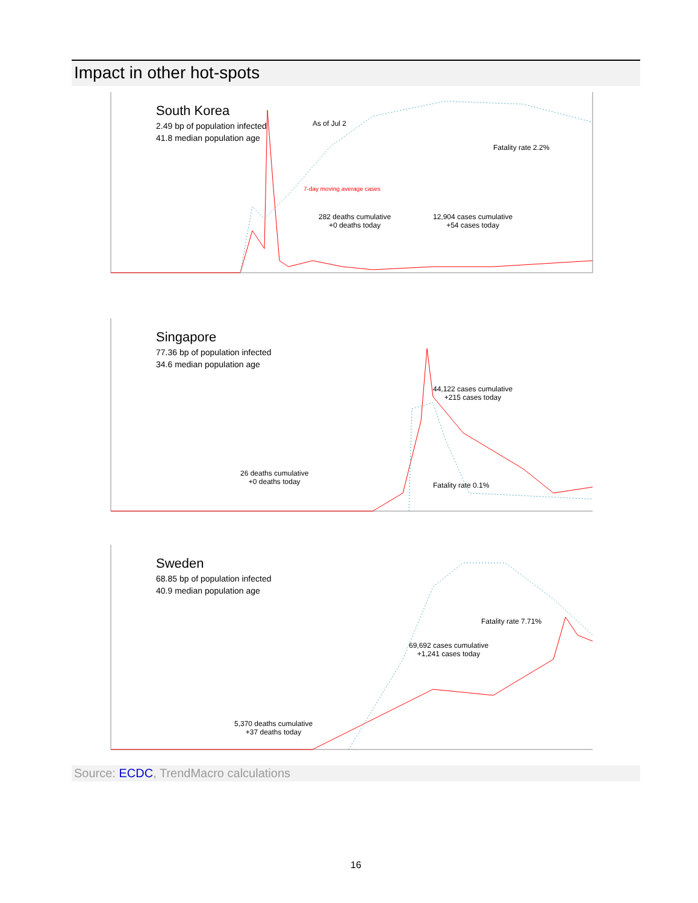Impact in other hot-spots
South Korea
2.49 bp of population infected
41.8 median population age
282 deaths cumulative
+0 deaths today
12,904 cases cumulative
+54 cases today
Fatality rate 2.2%
As of Jul 2
7-day moving average cases
Singapore
77.36 bp of population infected
34.6 median population age
26 deaths cumulative
+0 deaths today
44,122 cases cumulative
+215 cases today
Fatality rate 0.1%
Sweden
68.85 bp of population infected
40.9 median population age
5,370 deaths cumulative
+37 deaths today
69,692 cases cumulative
+1,241 cases today
Fatality rate 7.71%
Source: ECDC, TrendMacro calculations
16